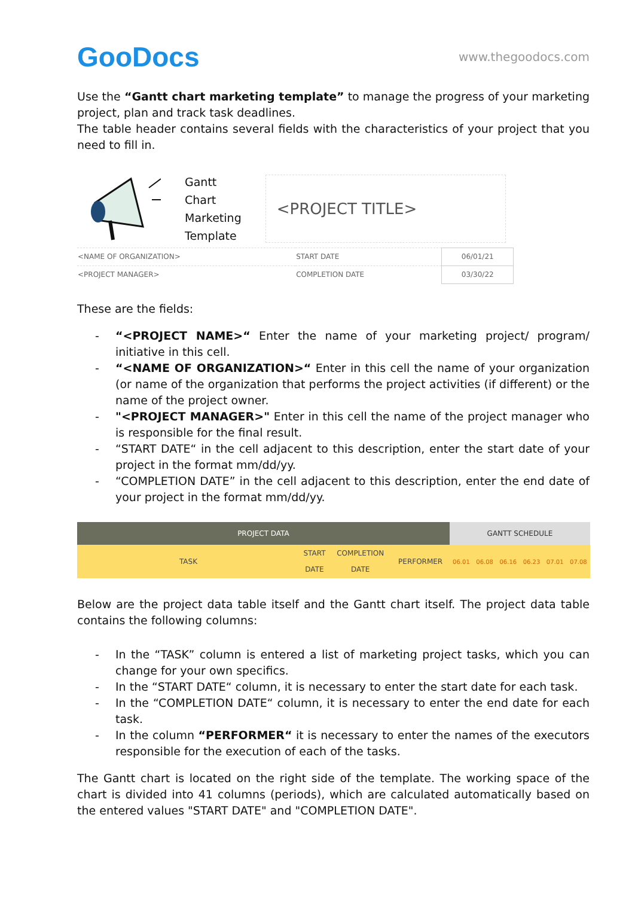GooDocs
www.thegoodocs.com
Use the “Gantt chart marketing template” to manage the progress of your marketing project, plan and track task deadlines.
The table header contains several fields with the characteristics of your project that you need to fill in.
Gantt
Chart
Marketing
Template
<PROJECT TITLE>
| <NAME OF ORGANIZATION> | START DATE | 06/01/21 |
| <PROJECT MANAGER> | COMPLETION DATE | 03/30/22 |
These are the fields:
- “<PROJECT NAME>“ Enter the name of your marketing project/ program/ initiative in this cell.
- “<NAME OF ORGANIZATION>“ Enter in this cell the name of your organization (or name of the organization that performs the project activities (if different) or the name of the project owner.
- "<PROJECT MANAGER>" Enter in this cell the name of the project manager who is responsible for the final result.
- “START DATE“ in the cell adjacent to this description, enter the start date of your project in the format mm/dd/yy.
- “COMPLETION DATE” in the cell adjacent to this description, enter the end date of your project in the format mm/dd/yy.
| PROJECT DATA | | | | GANTT SCHEDULE | | | | | |
| --- | --- | --- | --- | --- | --- | --- | --- | --- | --- |
| TASK | START DATE | COMPLETION DATE | PERFORMER | 06.01 | 06.08 | 06.16 | 06.23 | 07.01 | 07.08 |
Below are the project data table itself and the Gantt chart itself. The project data table contains the following columns:
- In the “TASK” column is entered a list of marketing project tasks, which you can change for your own specifics.
- In the “START DATE“ column, it is necessary to enter the start date for each task.
- In the “COMPLETION DATE“ column, it is necessary to enter the end date for each task.
- In the column “PERFORMER“ it is necessary to enter the names of the executors responsible for the execution of each of the tasks.
The Gantt chart is located on the right side of the template. The working space of the chart is divided into 41 columns (periods), which are calculated automatically based on the entered values "START DATE" and "COMPLETION DATE".